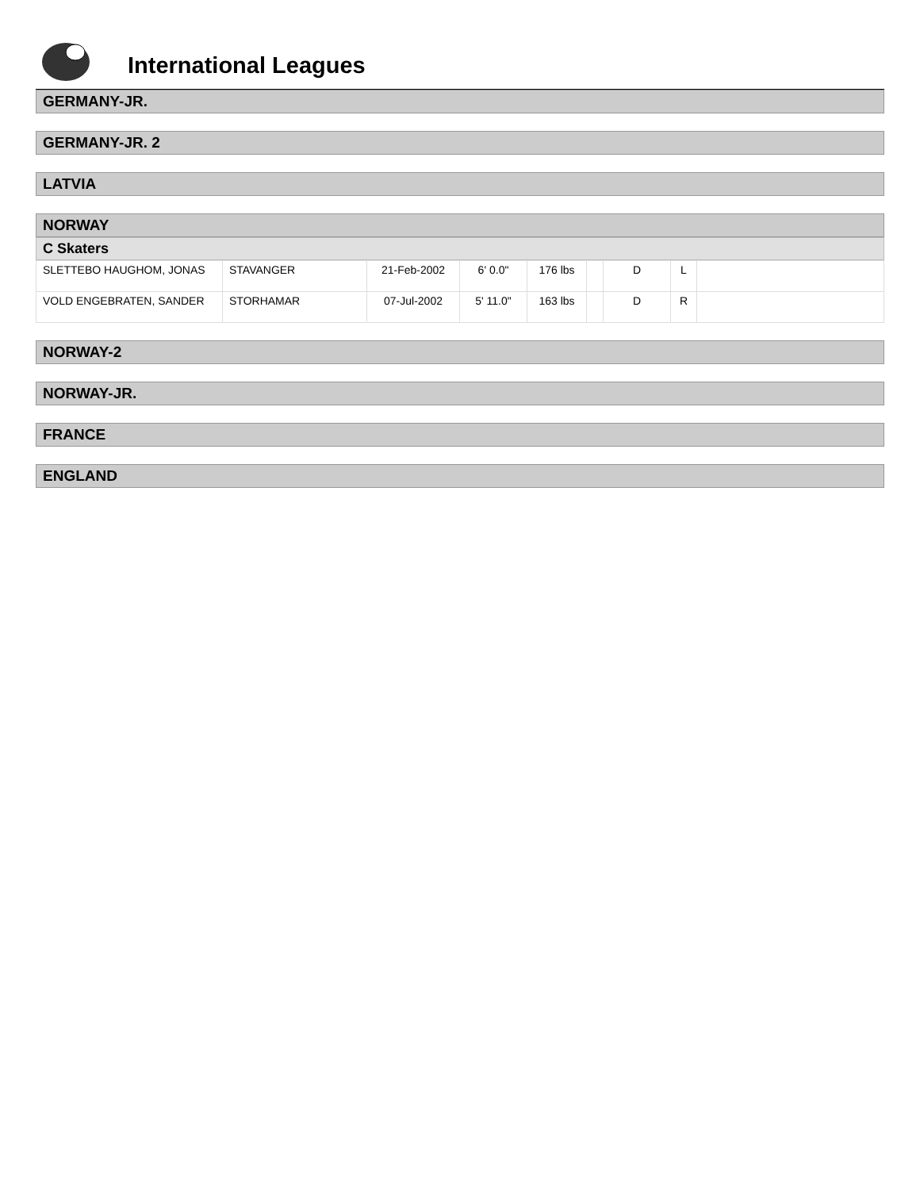International Leagues
GERMANY-JR.
GERMANY-JR. 2
LATVIA
NORWAY
C Skaters
| SLETTEBO HAUGHOM, JONAS | STAVANGER | 21-Feb-2002 | 6' 0.0" | 176 lbs | | D | L | |
| VOLD ENGEBRATEN, SANDER | STORHAMAR | 07-Jul-2002 | 5' 11.0" | 163 lbs | | D | R | |
NORWAY-2
NORWAY-JR.
FRANCE
ENGLAND